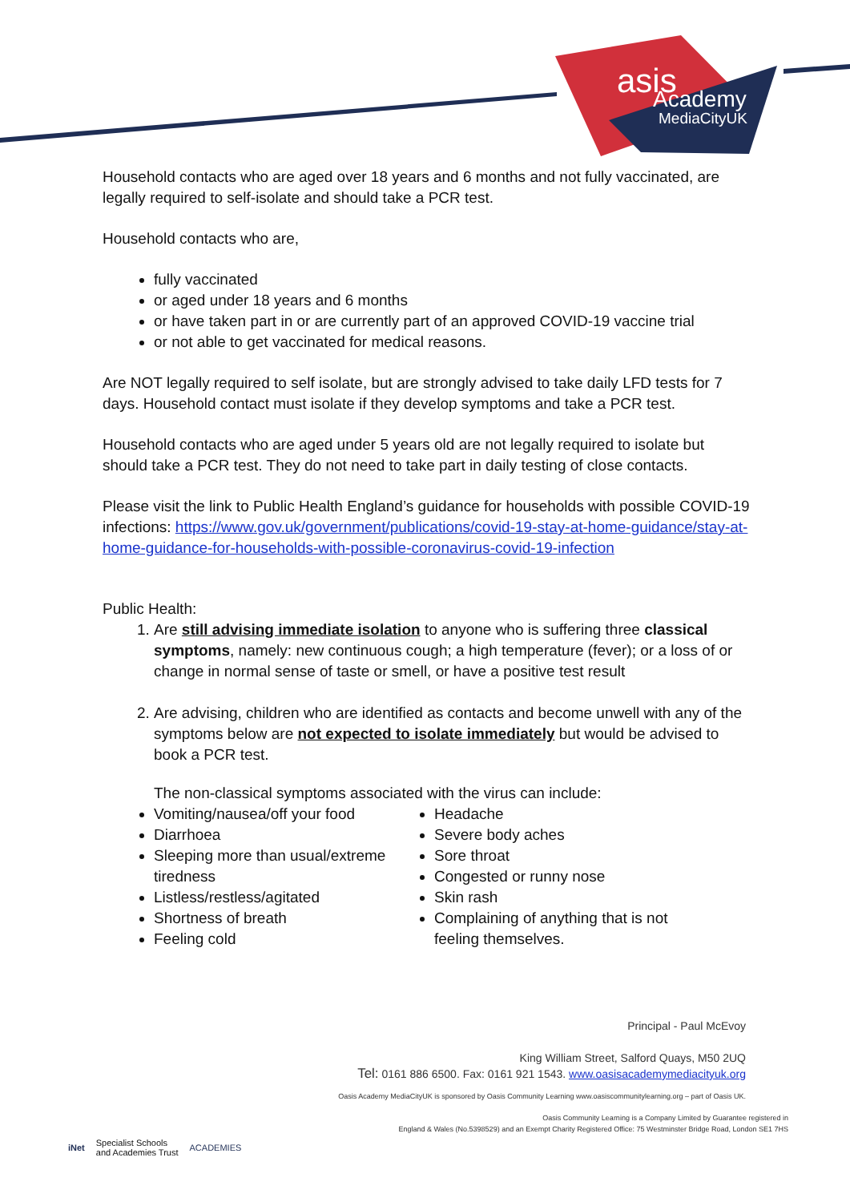asis
Academy
MediaCityUK
Household contacts who are aged over 18 years and 6 months and not fully vaccinated, are legally required to self-isolate and should take a PCR test.
Household contacts who are,
fully vaccinated
or aged under 18 years and 6 months
or have taken part in or are currently part of an approved COVID-19 vaccine trial
or not able to get vaccinated for medical reasons.
Are NOT legally required to self isolate, but are strongly advised to take daily LFD tests for 7 days. Household contact must isolate if they develop symptoms and take a PCR test.
Household contacts who are aged under 5 years old are not legally required to isolate but should take a PCR test. They do not need to take part in daily testing of close contacts.
Please visit the link to Public Health England’s guidance for households with possible COVID-19 infections: https://www.gov.uk/government/publications/covid-19-stay-at-home-guidance/stay-at-home-guidance-for-households-with-possible-coronavirus-covid-19-infection
Public Health:
1. Are still advising immediate isolation to anyone who is suffering three classical symptoms, namely: new continuous cough; a high temperature (fever); or a loss of or change in normal sense of taste or smell, or have a positive test result
2. Are advising, children who are identified as contacts and become unwell with any of the symptoms below are not expected to isolate immediately but would be advised to book a PCR test.
The non-classical symptoms associated with the virus can include:
Vomiting/nausea/off your food
Diarrhoea
Sleeping more than usual/extreme tiredness
Listless/restless/agitated
Shortness of breath
Feeling cold
Headache
Severe body aches
Sore throat
Congested or runny nose
Skin rash
Complaining of anything that is not feeling themselves.
Principal - Paul McEvoy
King William Street, Salford Quays, M50 2UQ
Tel: 0161 886 6500. Fax: 0161 921 1543. www.oasisacademymediacityuk.org
Oasis Academy MediaCityUK is sponsored by Oasis Community Learning www.oasiscommunitylearning.org – part of Oasis UK.
Oasis Community Learning is a Company Limited by Guarantee registered in
England & Wales (No.5398529) and an Exempt Charity Registered Office: 75 Westminster Bridge Road, London SE1 7HS
iNet Specialist Schools
and Academies Trust ACADEMIES